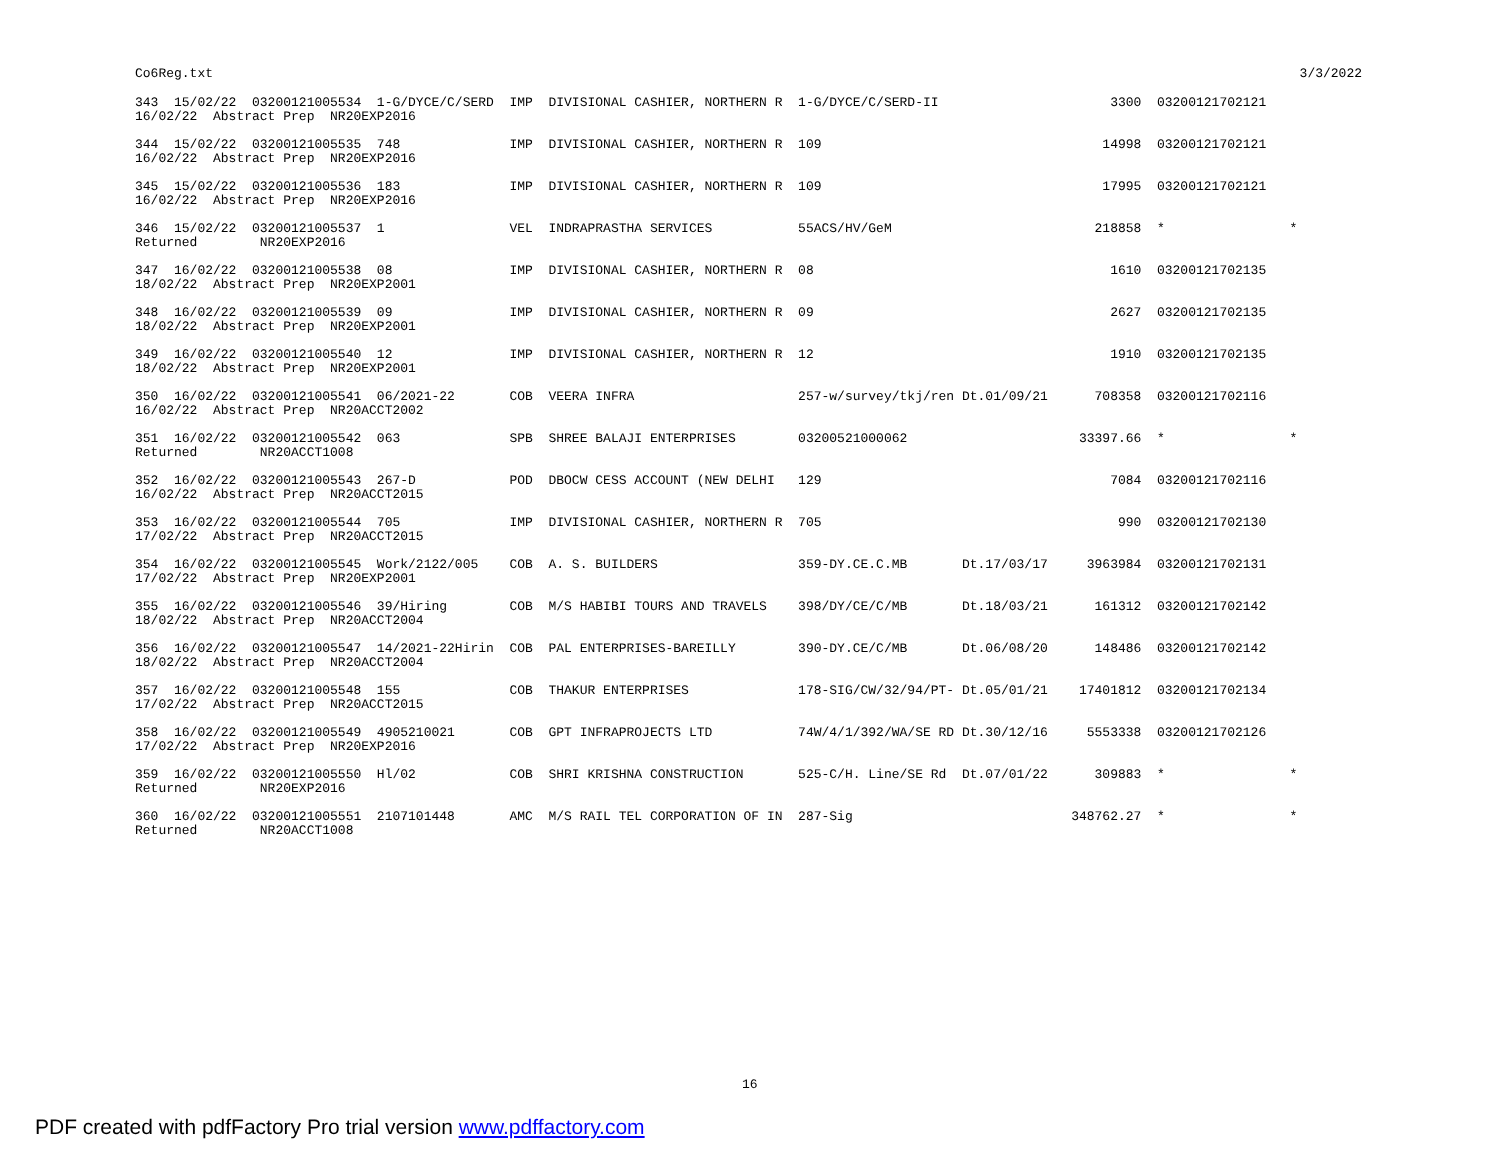Co6Reg.txt 3/3/2022
343  15/02/22  03200121005534  1-G/DYCE/C/SERD  IMP  DIVISIONAL CASHIER, NORTHERN R  1-G/DYCE/C/SERD-II                      3300  03200121702121
16/02/22  Abstract Prep  NR20EXP2016

344  15/02/22  03200121005535  748              IMP  DIVISIONAL CASHIER, NORTHERN R  109                                    14998  03200121702121
16/02/22  Abstract Prep  NR20EXP2016

345  15/02/22  03200121005536  183              IMP  DIVISIONAL CASHIER, NORTHERN R  109                                    17995  03200121702121
16/02/22  Abstract Prep  NR20EXP2016

346  15/02/22  03200121005537  1                VEL  INDRAPRASTHA SERVICES           55ACS/HV/GeM                          218858  *                *
Returned        NR20EXP2016

347  16/02/22  03200121005538  08               IMP  DIVISIONAL CASHIER, NORTHERN R  08                                      1610  03200121702135
18/02/22  Abstract Prep  NR20EXP2001

348  16/02/22  03200121005539  09               IMP  DIVISIONAL CASHIER, NORTHERN R  09                                      2627  03200121702135
18/02/22  Abstract Prep  NR20EXP2001

349  16/02/22  03200121005540  12               IMP  DIVISIONAL CASHIER, NORTHERN R  12                                      1910  03200121702135
18/02/22  Abstract Prep  NR20EXP2001

350  16/02/22  03200121005541  06/2021-22       COB  VEERA INFRA                     257-w/survey/tkj/ren Dt.01/09/21      708358  03200121702116
16/02/22  Abstract Prep  NR20ACCT2002

351  16/02/22  03200121005542  063              SPB  SHREE BALAJI ENTERPRISES        03200521000062                      33397.66  *                *
Returned        NR20ACCT1008

352  16/02/22  03200121005543  267-D            POD  DBOCW CESS ACCOUNT (NEW DELHI   129                                     7084  03200121702116
16/02/22  Abstract Prep  NR20ACCT2015

353  16/02/22  03200121005544  705              IMP  DIVISIONAL CASHIER, NORTHERN R  705                                      990  03200121702130
17/02/22  Abstract Prep  NR20ACCT2015

354  16/02/22  03200121005545  Work/2122/005    COB  A. S. BUILDERS                  359-DY.CE.C.MB       Dt.17/03/17     3963984  03200121702131
17/02/22  Abstract Prep  NR20EXP2001

355  16/02/22  03200121005546  39/Hiring        COB  M/S HABIBI TOURS AND TRAVELS    398/DY/CE/C/MB       Dt.18/03/21      161312  03200121702142
18/02/22  Abstract Prep  NR20ACCT2004

356  16/02/22  03200121005547  14/2021-22Hirin  COB  PAL ENTERPRISES-BAREILLY        390-DY.CE/C/MB       Dt.06/08/20      148486  03200121702142
18/02/22  Abstract Prep  NR20ACCT2004

357  16/02/22  03200121005548  155              COB  THAKUR ENTERPRISES              178-SIG/CW/32/94/PT- Dt.05/01/21    17401812  03200121702134
17/02/22  Abstract Prep  NR20ACCT2015

358  16/02/22  03200121005549  4905210021       COB  GPT INFRAPROJECTS LTD           74W/4/1/392/WA/SE RD Dt.30/12/16     5553338  03200121702126
17/02/22  Abstract Prep  NR20EXP2016

359  16/02/22  03200121005550  Hl/02            COB  SHRI KRISHNA CONSTRUCTION       525-C/H. Line/SE Rd  Dt.07/01/22      309883  *                *
Returned        NR20EXP2016

360  16/02/22  03200121005551  2107101448       AMC  M/S RAIL TEL CORPORATION OF IN  287-Sig                            348762.27  *                *
Returned        NR20ACCT1008
16
PDF created with pdfFactory Pro trial version www.pdffactory.com